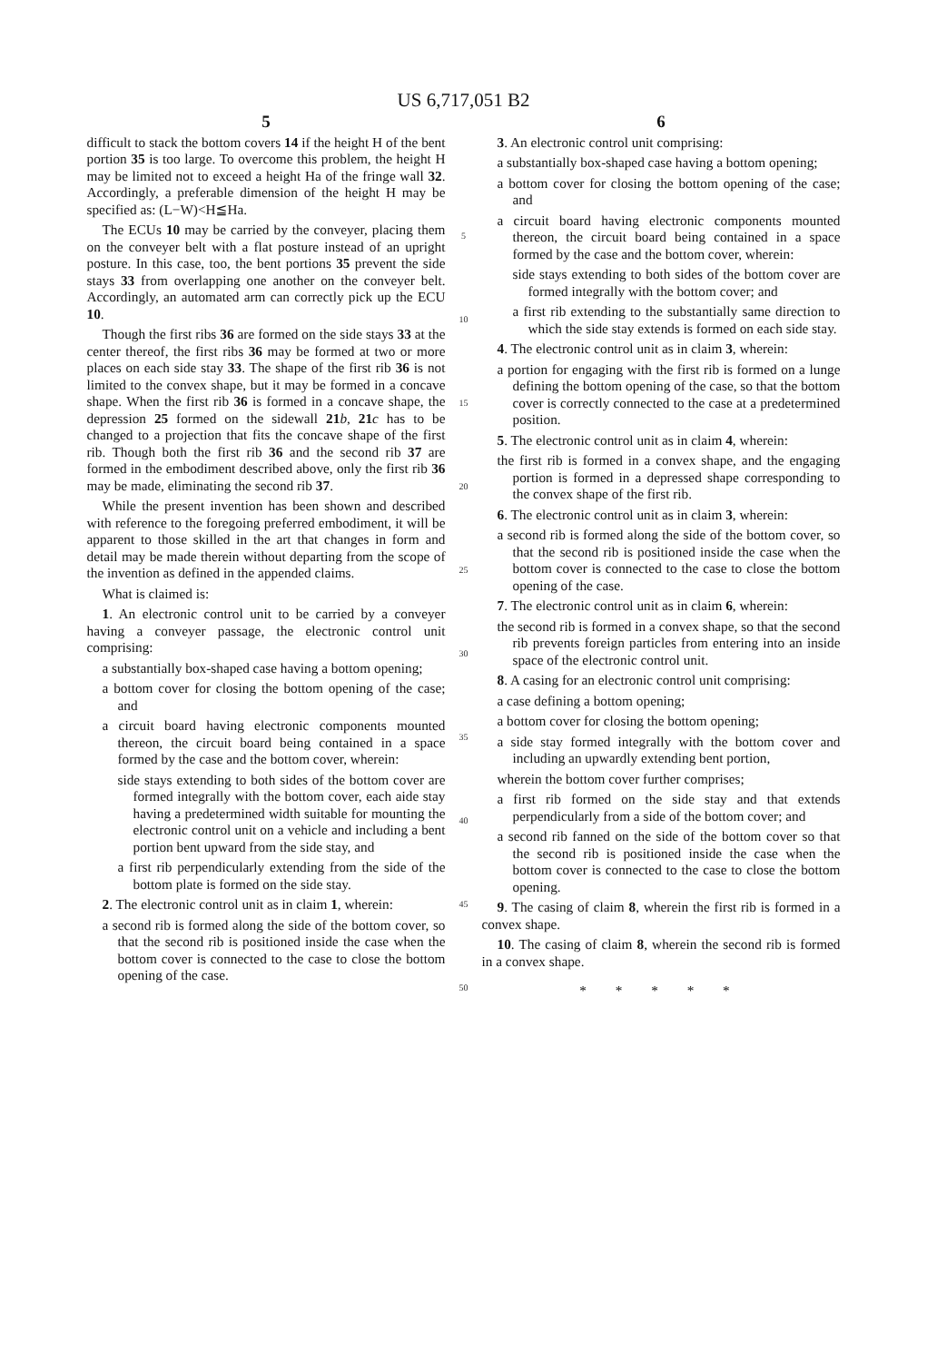US 6,717,051 B2
5
difficult to stack the bottom covers 14 if the height H of the bent portion 35 is too large. To overcome this problem, the height H may be limited not to exceed a height Ha of the fringe wall 32. Accordingly, a preferable dimension of the height H may be specified as: (L−W)<H≦Ha.
The ECUs 10 may be carried by the conveyer, placing them on the conveyer belt with a flat posture instead of an upright posture. In this case, too, the bent portions 35 prevent the side stays 33 from overlapping one another on the conveyer belt. Accordingly, an automated arm can correctly pick up the ECU 10.
Though the first ribs 36 are formed on the side stays 33 at the center thereof, the first ribs 36 may be formed at two or more places on each side stay 33. The shape of the first rib 36 is not limited to the convex shape, but it may be formed in a concave shape. When the first rib 36 is formed in a concave shape, the depression 25 formed on the sidewall 21 b, 21 c has to be changed to a projection that fits the concave shape of the first rib. Though both the first rib 36 and the second rib 37 are formed in the embodiment described above, only the first rib 36 may be made, eliminating the second rib 37.
While the present invention has been shown and described with reference to the foregoing preferred embodiment, it will be apparent to those skilled in the art that changes in form and detail may be made therein without departing from the scope of the invention as defined in the appended claims.
What is claimed is:
1. An electronic control unit to be carried by a conveyer having a conveyer passage, the electronic control unit comprising:
a substantially box-shaped case having a bottom opening;
a bottom cover for closing the bottom opening of the case; and
a circuit board having electronic components mounted thereon, the circuit board being contained in a space formed by the case and the bottom cover, wherein:
side stays extending to both sides of the bottom cover are formed integrally with the bottom cover, each aide stay having a predetermined width suitable for mounting the electronic control unit on a vehicle and including a bent portion bent upward from the side stay, and
a first rib perpendicularly extending from the side of the bottom plate is formed on the side stay.
2. The electronic control unit as in claim 1, wherein:
a second rib is formed along the side of the bottom cover, so that the second rib is positioned inside the case when the bottom cover is connected to the case to close the bottom opening of the case.
5
10
15
20
25
30
35
40
45
50
6
3. An electronic control unit comprising:
a substantially box-shaped case having a bottom opening;
a bottom cover for closing the bottom opening of the case; and
a circuit board having electronic components mounted thereon, the circuit board being contained in a space formed by the case and the bottom cover, wherein:
side stays extending to both sides of the bottom cover are formed integrally with the bottom cover; and
a first rib extending to the substantially same direction to which the side stay extends is formed on each side stay.
4. The electronic control unit as in claim 3, wherein:
a portion for engaging with the first rib is formed on a lunge defining the bottom opening of the case, so that the bottom cover is correctly connected to the case at a predetermined position.
5. The electronic control unit as in claim 4, wherein:
the first rib is formed in a convex shape, and the engaging portion is formed in a depressed shape corresponding to the convex shape of the first rib.
6. The electronic control unit as in claim 3, wherein:
a second rib is formed along the side of the bottom cover, so that the second rib is positioned inside the case when the bottom cover is connected to the case to close the bottom opening of the case.
7. The electronic control unit as in claim 6, wherein:
the second rib is formed in a convex shape, so that the second rib prevents foreign particles from entering into an inside space of the electronic control unit.
8. A casing for an electronic control unit comprising:
a case defining a bottom opening;
a bottom cover for closing the bottom opening;
a side stay formed integrally with the bottom cover and including an upwardly extending bent portion,
wherein the bottom cover further comprises;
a first rib formed on the side stay and that extends perpendicularly from a side of the bottom cover; and
a second rib fanned on the side of the bottom cover so that the second rib is positioned inside the case when the bottom cover is connected to the case to close the bottom opening.
9. The casing of claim 8, wherein the first rib is formed in a convex shape.
10. The casing of claim 8, wherein the second rib is formed in a convex shape.
* * * * *